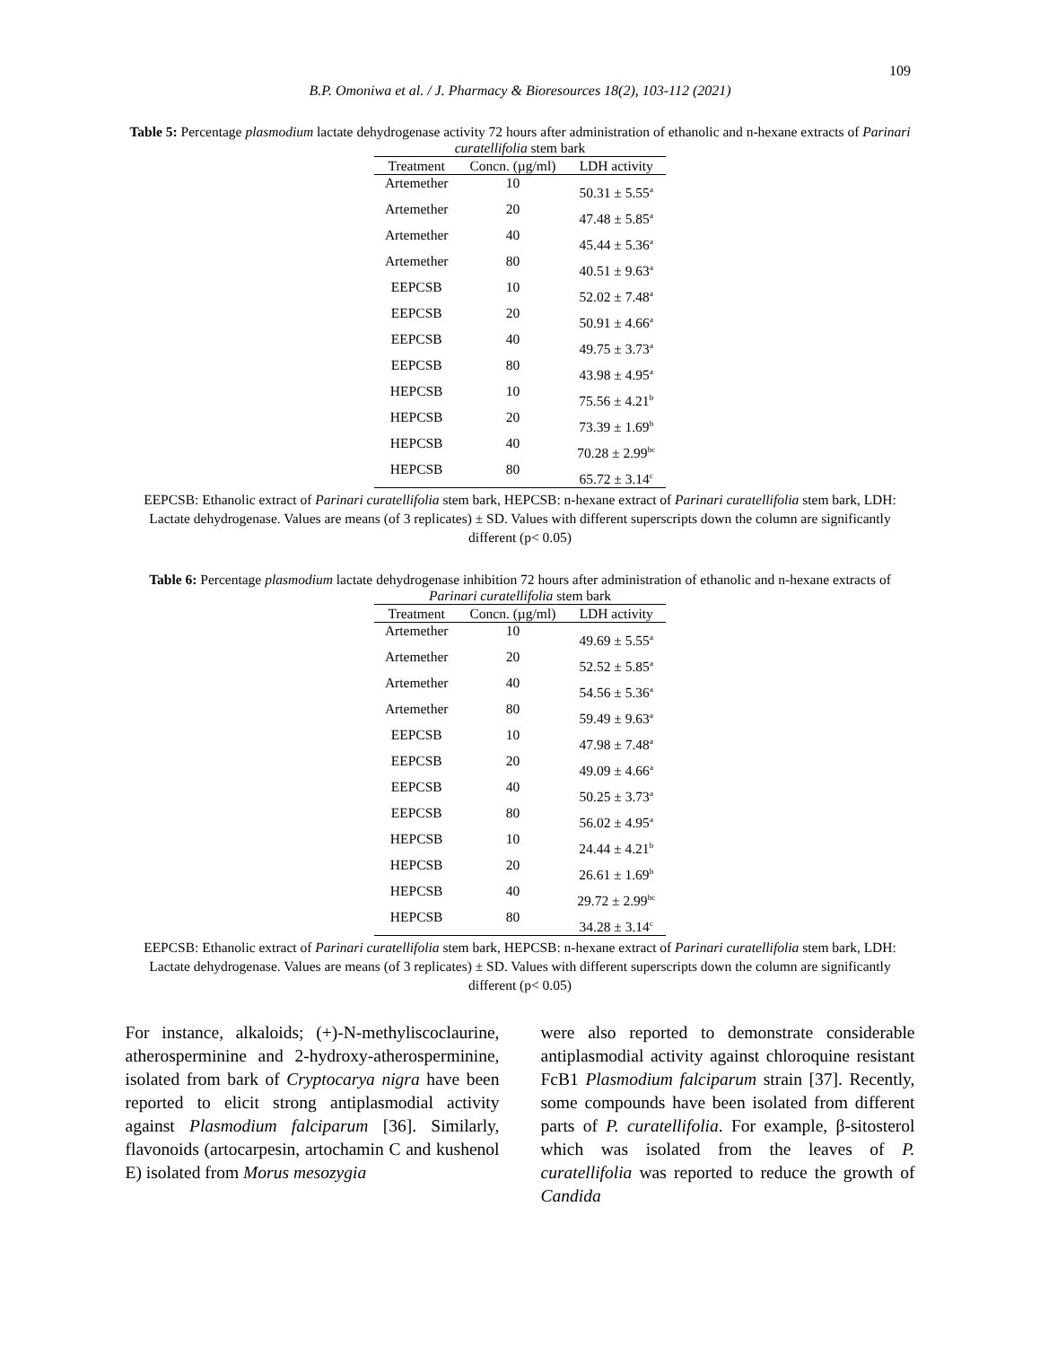109
B.P. Omoniwa et al. / J. Pharmacy & Bioresources 18(2), 103-112 (2021)
Table 5: Percentage plasmodium lactate dehydrogenase activity 72 hours after administration of ethanolic and n-hexane extracts of Parinari curatellifolia stem bark
| Treatment | Concn. (µg/ml) | LDH activity |
| --- | --- | --- |
| Artemether | 10 | 50.31 ± 5.55<sup>a</sup> |
| Artemether | 20 | 47.48 ± 5.85<sup>a</sup> |
| Artemether | 40 | 45.44 ± 5.36<sup>a</sup> |
| Artemether | 80 | 40.51 ± 9.63<sup>a</sup> |
| EEPCSB | 10 | 52.02 ± 7.48<sup>a</sup> |
| EEPCSB | 20 | 50.91 ± 4.66<sup>a</sup> |
| EEPCSB | 40 | 49.75 ± 3.73<sup>a</sup> |
| EEPCSB | 80 | 43.98 ± 4.95<sup>a</sup> |
| HEPCSB | 10 | 75.56 ± 4.21<sup>b</sup> |
| HEPCSB | 20 | 73.39 ± 1.69<sup>b</sup> |
| HEPCSB | 40 | 70.28 ± 2.99<sup>bc</sup> |
| HEPCSB | 80 | 65.72 ± 3.14<sup>c</sup> |
EEPCSB: Ethanolic extract of Parinari curatellifolia stem bark, HEPCSB: n-hexane extract of Parinari curatellifolia stem bark, LDH: Lactate dehydrogenase. Values are means (of 3 replicates) ± SD. Values with different superscripts down the column are significantly different (p< 0.05)
Table 6: Percentage plasmodium lactate dehydrogenase inhibition 72 hours after administration of ethanolic and n-hexane extracts of Parinari curatellifolia stem bark
| Treatment | Concn. (µg/ml) | LDH activity |
| --- | --- | --- |
| Artemether | 10 | 49.69 ± 5.55<sup>a</sup> |
| Artemether | 20 | 52.52 ± 5.85<sup>a</sup> |
| Artemether | 40 | 54.56 ± 5.36<sup>a</sup> |
| Artemether | 80 | 59.49 ± 9.63<sup>a</sup> |
| EEPCSB | 10 | 47.98 ± 7.48<sup>a</sup> |
| EEPCSB | 20 | 49.09 ± 4.66<sup>a</sup> |
| EEPCSB | 40 | 50.25 ± 3.73<sup>a</sup> |
| EEPCSB | 80 | 56.02 ± 4.95<sup>a</sup> |
| HEPCSB | 10 | 24.44 ± 4.21<sup>b</sup> |
| HEPCSB | 20 | 26.61 ± 1.69<sup>b</sup> |
| HEPCSB | 40 | 29.72 ± 2.99<sup>bc</sup> |
| HEPCSB | 80 | 34.28 ± 3.14<sup>c</sup> |
EEPCSB: Ethanolic extract of Parinari curatellifolia stem bark, HEPCSB: n-hexane extract of Parinari curatellifolia stem bark, LDH: Lactate dehydrogenase. Values are means (of 3 replicates) ± SD. Values with different superscripts down the column are significantly different (p< 0.05)
For instance, alkaloids; (+)-N-methyliscoclaurine, atherosperminine and 2-hydroxy-atherosperminine, isolated from bark of Cryptocarya nigra have been reported to elicit strong antiplasmodial activity against Plasmodium falciparum [36]. Similarly, flavonoids (artocarpesin, artochamin C and kushenol E) isolated from Morus mesozygia
were also reported to demonstrate considerable antiplasmodial activity against chloroquine resistant FcB1 Plasmodium falciparum strain [37]. Recently, some compounds have been isolated from different parts of P. curatellifolia. For example, β-sitosterol which was isolated from the leaves of P. curatellifolia was reported to reduce the growth of Candida